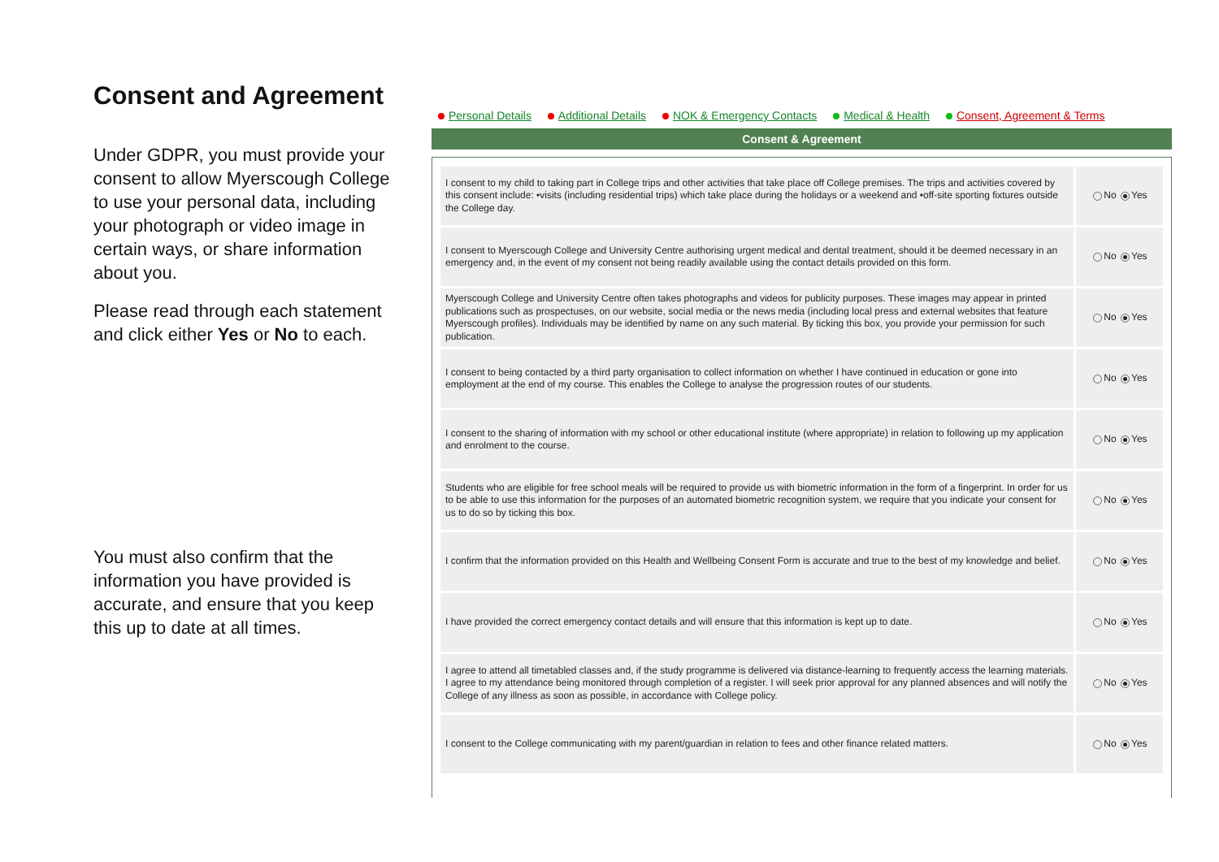Consent and Agreement
Under GDPR, you must provide your consent to allow Myerscough College to use your personal data, including your photograph or video image in certain ways, or share information about you.
Please read through each statement and click either Yes or No to each.
You must also confirm that the information you have provided is accurate, and ensure that you keep this up to date at all times.
Personal Details Additional Details NOK & Emergency Contacts Medical & Health Consent, Agreement & Terms
Consent & Agreement
| I consent to my child to taking part in College trips and other activities that take place off College premises. The trips and activities covered by this consent include: •visits (including residential trips) which take place during the holidays or a weekend and •off-site sporting fixtures outside the College day. | No Yes |
| I consent to Myerscough College and University Centre authorising urgent medical and dental treatment, should it be deemed necessary in an emergency and, in the event of my consent not being readily available using the contact details provided on this form. | No Yes |
| Myerscough College and University Centre often takes photographs and videos for publicity purposes. These images may appear in printed publications such as prospectuses, on our website, social media or the news media (including local press and external websites that feature Myerscough profiles). Individuals may be identified by name on any such material. By ticking this box, you provide your permission for such publication. | No Yes |
| I consent to being contacted by a third party organisation to collect information on whether I have continued in education or gone into employment at the end of my course. This enables the College to analyse the progression routes of our students. | No Yes |
| I consent to the sharing of information with my school or other educational institute (where appropriate) in relation to following up my application and enrolment to the course. | No Yes |
| Students who are eligible for free school meals will be required to provide us with biometric information in the form of a fingerprint. In order for us to be able to use this information for the purposes of an automated biometric recognition system, we require that you indicate your consent for us to do so by ticking this box. | No Yes |
| I confirm that the information provided on this Health and Wellbeing Consent Form is accurate and true to the best of my knowledge and belief. | No Yes |
| I have provided the correct emergency contact details and will ensure that this information is kept up to date. | No Yes |
| I agree to attend all timetabled classes and, if the study programme is delivered via distance-learning to frequently access the learning materials. I agree to my attendance being monitored through completion of a register. I will seek prior approval for any planned absences and will notify the College of any illness as soon as possible, in accordance with College policy. | No Yes |
| I consent to the College communicating with my parent/guardian in relation to fees and other finance related matters. | No Yes |